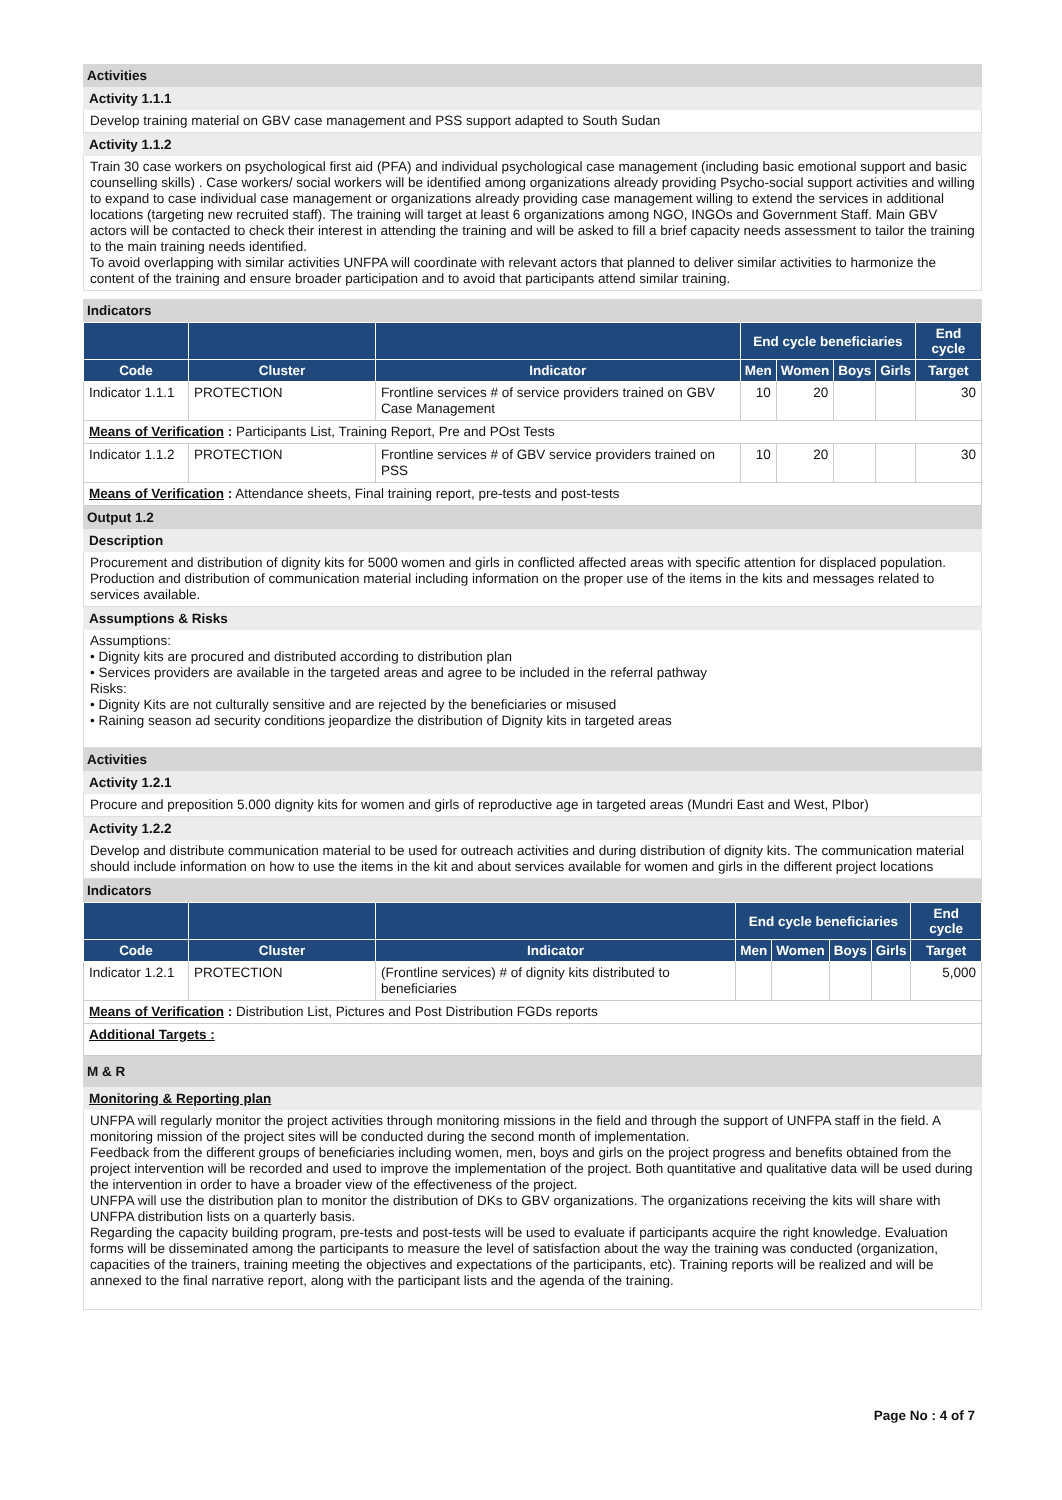Activities
Activity 1.1.1
Develop training material on GBV case management and PSS support adapted to South Sudan
Activity 1.1.2
Train 30 case workers on psychological first aid (PFA) and individual psychological case management (including basic emotional support and basic counselling skills) . Case workers/ social workers will be identified among organizations already providing Psycho-social support activities and willing to expand to case individual case management or organizations already providing case management willing to extend the services in additional locations (targeting new recruited staff). The training will target at least 6 organizations among NGO, INGOs and Government Staff. Main GBV actors will be contacted to check their interest in attending the training and will be asked to fill a brief capacity needs assessment to tailor the training to the main training needs identified.
To avoid overlapping with similar activities UNFPA will coordinate with relevant actors that planned to deliver similar activities to harmonize the content of the training and ensure broader participation and to avoid that participants attend similar training.
Indicators
| | | | End cycle beneficiaries | | | | End cycle |
| --- | --- | --- | --- | --- | --- | --- | --- |
| Code | Cluster | Indicator | Men | Women | Boys | Girls | Target |
| Indicator 1.1.1 | PROTECTION | Frontline services # of service providers trained on GBV Case Management | 10 | 20 | | | 30 |
| Means of Verification : Participants List, Training Report, Pre and POst Tests | | | | | | | |
| Indicator 1.1.2 | PROTECTION | Frontline services # of GBV service providers trained on PSS | 10 | 20 | | | 30 |
| Means of Verification : Attendance sheets, Final training report, pre-tests and post-tests | | | | | | | |
Output 1.2
Description
Procurement and distribution of dignity kits for 5000 women and girls in conflicted affected areas with specific attention for displaced population. Production and distribution of communication material including information on the proper use of the items in the kits and messages related to services available.
Assumptions & Risks
Assumptions:
• Dignity kits are procured and distributed according to distribution plan
• Services providers are available in the targeted areas and agree to be included in the referral pathway
Risks:
• Dignity Kits are not culturally sensitive and are rejected by the beneficiaries or misused
• Raining season ad security conditions jeopardize the distribution of Dignity kits in targeted areas
Activities
Activity 1.2.1
Procure and preposition 5.000 dignity kits for women and girls of reproductive age in targeted areas (Mundri East and West, PIbor)
Activity 1.2.2
Develop and distribute communication material to be used for outreach activities and during distribution of dignity kits. The communication material should include information on how to use the items in the kit and about services available for women and girls in the different project locations
Indicators
| | | | End cycle beneficiaries | | | | End cycle |
| --- | --- | --- | --- | --- | --- | --- | --- |
| Code | Cluster | Indicator | Men | Women | Boys | Girls | Target |
| Indicator 1.2.1 | PROTECTION | (Frontline services) # of dignity kits distributed to beneficiaries | | | | | 5,000 |
| Means of Verification : Distribution List, Pictures and Post Distribution FGDs reports | | | | | | | |
| Additional Targets : | | | | | | | |
M & R
Monitoring & Reporting plan
UNFPA will regularly monitor the project activities through monitoring missions in the field and through the support of UNFPA staff in the field. A monitoring mission of the project sites will be conducted during the second month of implementation.
Feedback from the different groups of beneficiaries including women, men, boys and girls on the project progress and benefits obtained from the project intervention will be recorded and used to improve the implementation of the project. Both quantitative and qualitative data will be used during the intervention in order to have a broader view of the effectiveness of the project.
UNFPA will use the distribution plan to monitor the distribution of DKs to GBV organizations. The organizations receiving the kits will share with UNFPA distribution lists on a quarterly basis.
Regarding the capacity building program, pre-tests and post-tests will be used to evaluate if participants acquire the right knowledge. Evaluation forms will be disseminated among the participants to measure the level of satisfaction about the way the training was conducted (organization, capacities of the trainers, training meeting the objectives and expectations of the participants, etc). Training reports will be realized and will be annexed to the final narrative report, along with the participant lists and the agenda of the training.
Page No : 4 of 7